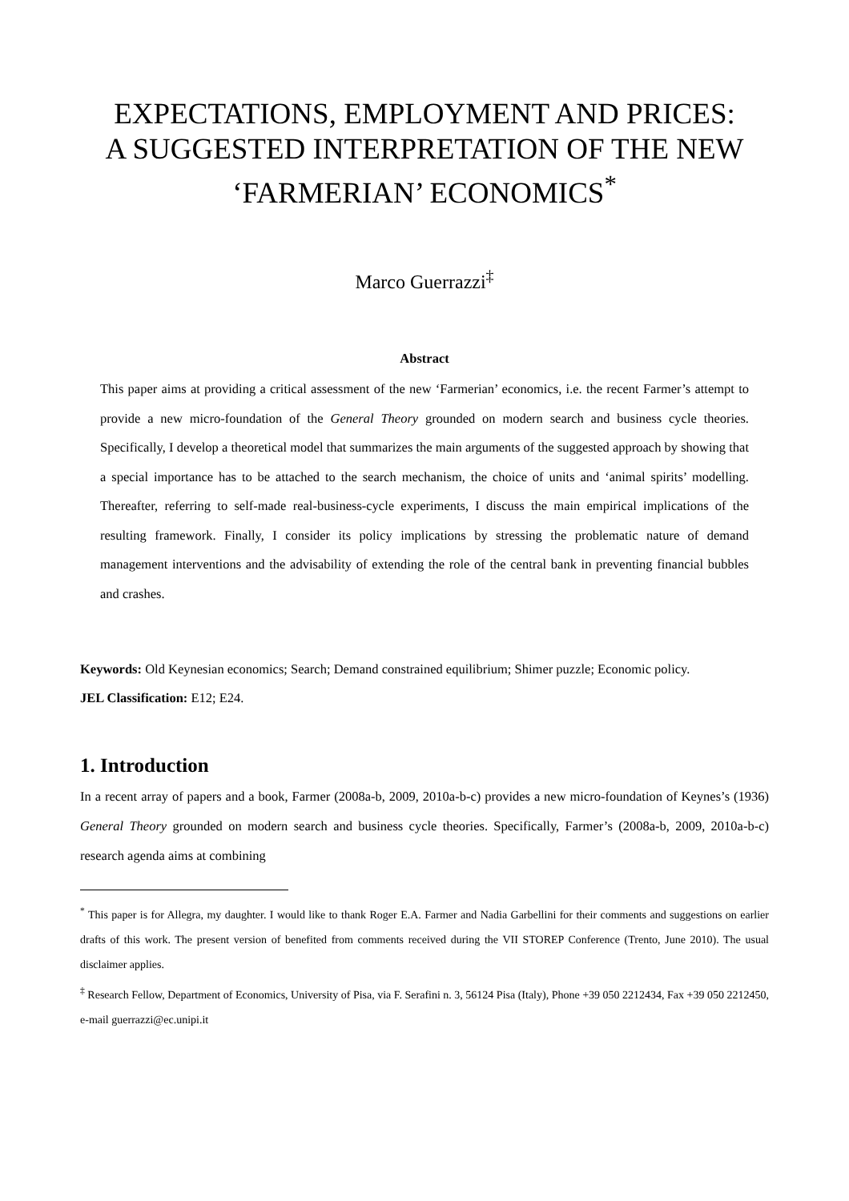EXPECTATIONS, EMPLOYMENT AND PRICES:
A SUGGESTED INTERPRETATION OF THE NEW
‘FARMERIAN’ ECONOMICS<sup>*</sup>
Marco Guerrazzi<sup>‡</sup>
Abstract
This paper aims at providing a critical assessment of the new ‘Farmerian’ economics, i.e. the recent Farmer’s attempt to provide a new micro-foundation of the General Theory grounded on modern search and business cycle theories. Specifically, I develop a theoretical model that summarizes the main arguments of the suggested approach by showing that a special importance has to be attached to the search mechanism, the choice of units and ‘animal spirits’ modelling. Thereafter, referring to self-made real-business-cycle experiments, I discuss the main empirical implications of the resulting framework. Finally, I consider its policy implications by stressing the problematic nature of demand management interventions and the advisability of extending the role of the central bank in preventing financial bubbles and crashes.
Keywords: Old Keynesian economics; Search; Demand constrained equilibrium; Shimer puzzle; Economic policy.
JEL Classification: E12; E24.
1. Introduction
In a recent array of papers and a book, Farmer (2008a-b, 2009, 2010a-b-c) provides a new micro-foundation of Keynes’s (1936) General Theory grounded on modern search and business cycle theories. Specifically, Farmer’s (2008a-b, 2009, 2010a-b-c) research agenda aims at combining
<sup>*</sup> This paper is for Allegra, my daughter. I would like to thank Roger E.A. Farmer and Nadia Garbellini for their comments and suggestions on earlier drafts of this work. The present version of benefited from comments received during the VII STOREP Conference (Trento, June 2010). The usual disclaimer applies.
<sup>‡</sup> Research Fellow, Department of Economics, University of Pisa, via F. Serafini n. 3, 56124 Pisa (Italy), Phone +39 050 2212434, Fax +39 050 2212450, e-mail guerrazzi@ec.unipi.it